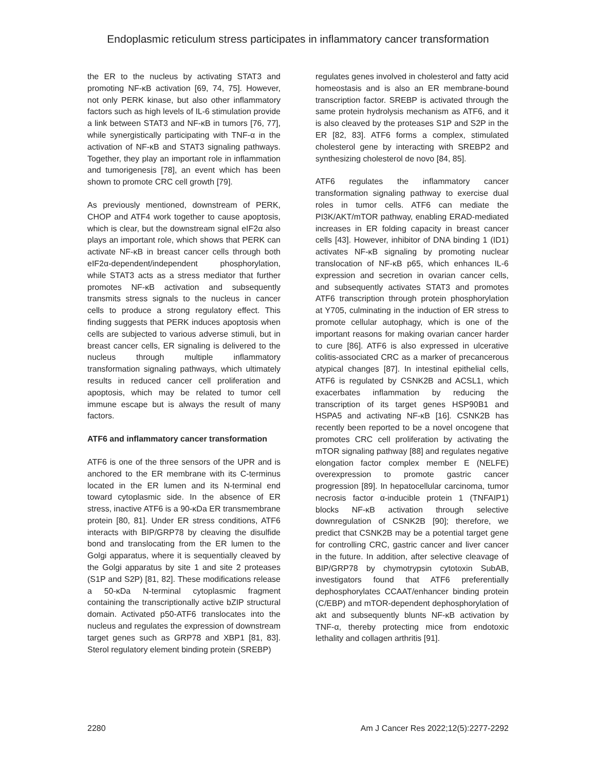Endoplasmic reticulum stress participates in inflammatory cancer transformation
the ER to the nucleus by activating STAT3 and promoting NF-κB activation [69, 74, 75]. However, not only PERK kinase, but also other inflammatory factors such as high levels of IL-6 stimulation provide a link between STAT3 and NF-κB in tumors [76, 77], while synergistically participating with TNF-α in the activation of NF-κB and STAT3 signaling pathways. Together, they play an important role in inflammation and tumorigenesis [78], an event which has been shown to promote CRC cell growth [79].
As previously mentioned, downstream of PERK, CHOP and ATF4 work together to cause apoptosis, which is clear, but the downstream signal eIF2α also plays an important role, which shows that PERK can activate NF-κB in breast cancer cells through both eIF2α-dependent/independent phosphorylation, while STAT3 acts as a stress mediator that further promotes NF-κB activation and subsequently transmits stress signals to the nucleus in cancer cells to produce a strong regulatory effect. This finding suggests that PERK induces apoptosis when cells are subjected to various adverse stimuli, but in breast cancer cells, ER signaling is delivered to the nucleus through multiple inflammatory transformation signaling pathways, which ultimately results in reduced cancer cell proliferation and apoptosis, which may be related to tumor cell immune escape but is always the result of many factors.
ATF6 and inflammatory cancer transformation
ATF6 is one of the three sensors of the UPR and is anchored to the ER membrane with its C-terminus located in the ER lumen and its N-terminal end toward cytoplasmic side. In the absence of ER stress, inactive ATF6 is a 90-κDa ER transmembrane protein [80, 81]. Under ER stress conditions, ATF6 interacts with BIP/GRP78 by cleaving the disulfide bond and translocating from the ER lumen to the Golgi apparatus, where it is sequentially cleaved by the Golgi apparatus by site 1 and site 2 proteases (S1P and S2P) [81, 82]. These modifications release a 50-κDa N-terminal cytoplasmic fragment containing the transcriptionally active bZIP structural domain. Activated p50-ATF6 translocates into the nucleus and regulates the expression of downstream target genes such as GRP78 and XBP1 [81, 83]. Sterol regulatory element binding protein (SREBP)
regulates genes involved in cholesterol and fatty acid homeostasis and is also an ER membrane-bound transcription factor. SREBP is activated through the same protein hydrolysis mechanism as ATF6, and it is also cleaved by the proteases S1P and S2P in the ER [82, 83]. ATF6 forms a complex, stimulated cholesterol gene by interacting with SREBP2 and synthesizing cholesterol de novo [84, 85].
ATF6 regulates the inflammatory cancer transformation signaling pathway to exercise dual roles in tumor cells. ATF6 can mediate the PI3K/AKT/mTOR pathway, enabling ERAD-mediated increases in ER folding capacity in breast cancer cells [43]. However, inhibitor of DNA binding 1 (ID1) activates NF-κB signaling by promoting nuclear translocation of NF-κB p65, which enhances IL-6 expression and secretion in ovarian cancer cells, and subsequently activates STAT3 and promotes ATF6 transcription through protein phosphorylation at Y705, culminating in the induction of ER stress to promote cellular autophagy, which is one of the important reasons for making ovarian cancer harder to cure [86]. ATF6 is also expressed in ulcerative colitis-associated CRC as a marker of precancerous atypical changes [87]. In intestinal epithelial cells, ATF6 is regulated by CSNK2B and ACSL1, which exacerbates inflammation by reducing the transcription of its target genes HSP90B1 and HSPA5 and activating NF-κB [16]. CSNK2B has recently been reported to be a novel oncogene that promotes CRC cell proliferation by activating the mTOR signaling pathway [88] and regulates negative elongation factor complex member E (NELFE) overexpression to promote gastric cancer progression [89]. In hepatocellular carcinoma, tumor necrosis factor α-inducible protein 1 (TNFAIP1) blocks NF-κB activation through selective downregulation of CSNK2B [90]; therefore, we predict that CSNK2B may be a potential target gene for controlling CRC, gastric cancer and liver cancer in the future. In addition, after selective cleavage of BIP/GRP78 by chymotrypsin cytotoxin SubAB, investigators found that ATF6 preferentially dephosphorylates CCAAT/enhancer binding protein (C/EBP) and mTOR-dependent dephosphorylation of akt and subsequently blunts NF-κB activation by TNF-α, thereby protecting mice from endotoxic lethality and collagen arthritis [91].
2280 Am J Cancer Res 2022;12(5):2277-2292